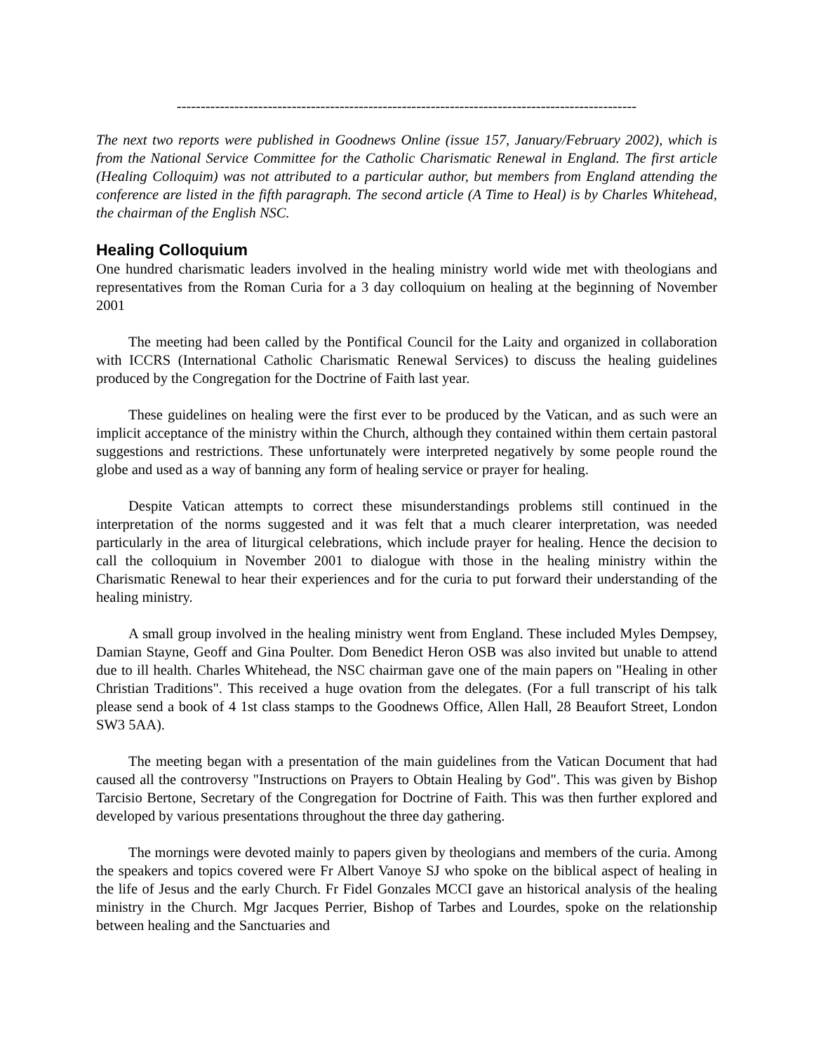------------------------------------------------------------------------------------------------
The next two reports were published in Goodnews Online (issue 157, January/February 2002), which is from the National Service Committee for the Catholic Charismatic Renewal in England. The first article (Healing Colloquim) was not attributed to a particular author, but members from England attending the conference are listed in the fifth paragraph. The second article (A Time to Heal) is by Charles Whitehead, the chairman of the English NSC.
Healing Colloquium
One hundred charismatic leaders involved in the healing ministry world wide met with theologians and representatives from the Roman Curia for a 3 day colloquium on healing at the beginning of November 2001
The meeting had been called by the Pontifical Council for the Laity and organized in collaboration with ICCRS (International Catholic Charismatic Renewal Services) to discuss the healing guidelines produced by the Congregation for the Doctrine of Faith last year.
These guidelines on healing were the first ever to be produced by the Vatican, and as such were an implicit acceptance of the ministry within the Church, although they contained within them certain pastoral suggestions and restrictions. These unfortunately were interpreted negatively by some people round the globe and used as a way of banning any form of healing service or prayer for healing.
Despite Vatican attempts to correct these misunderstandings problems still continued in the interpretation of the norms suggested and it was felt that a much clearer interpretation, was needed particularly in the area of liturgical celebrations, which include prayer for healing. Hence the decision to call the colloquium in November 2001 to dialogue with those in the healing ministry within the Charismatic Renewal to hear their experiences and for the curia to put forward their understanding of the healing ministry.
A small group involved in the healing ministry went from England. These included Myles Dempsey, Damian Stayne, Geoff and Gina Poulter. Dom Benedict Heron OSB was also invited but unable to attend due to ill health. Charles Whitehead, the NSC chairman gave one of the main papers on "Healing in other Christian Traditions". This received a huge ovation from the delegates. (For a full transcript of his talk please send a book of 4 1st class stamps to the Goodnews Office, Allen Hall, 28 Beaufort Street, London SW3 5AA).
The meeting began with a presentation of the main guidelines from the Vatican Document that had caused all the controversy "Instructions on Prayers to Obtain Healing by God". This was given by Bishop Tarcisio Bertone, Secretary of the Congregation for Doctrine of Faith. This was then further explored and developed by various presentations throughout the three day gathering.
The mornings were devoted mainly to papers given by theologians and members of the curia. Among the speakers and topics covered were Fr Albert Vanoye SJ who spoke on the biblical aspect of healing in the life of Jesus and the early Church. Fr Fidel Gonzales MCCI gave an historical analysis of the healing ministry in the Church. Mgr Jacques Perrier, Bishop of Tarbes and Lourdes, spoke on the relationship between healing and the Sanctuaries and